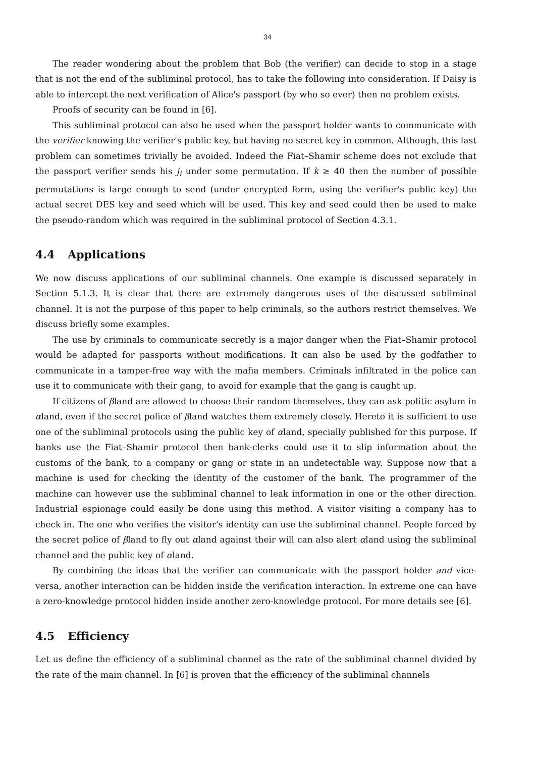34
The reader wondering about the problem that Bob (the verifier) can decide to stop in a stage that is not the end of the subliminal protocol, has to take the following into consideration. If Daisy is able to intercept the next verification of Alice's passport (by who so ever) then no problem exists.
Proofs of security can be found in [6].
This subliminal protocol can also be used when the passport holder wants to communicate with the verifier knowing the verifier's public key, but having no secret key in common. Although, this last problem can sometimes trivially be avoided. Indeed the Fiat–Shamir scheme does not exclude that the passport verifier sends his j<sub>i</sub> under some permutation. If k ≥ 40 then the number of possible permutations is large enough to send (under encrypted form, using the verifier's public key) the actual secret DES key and seed which will be used. This key and seed could then be used to make the pseudo-random which was required in the subliminal protocol of Section 4.3.1.
4.4 Applications
We now discuss applications of our subliminal channels. One example is discussed separately in Section 5.1.3. It is clear that there are extremely dangerous uses of the discussed subliminal channel. It is not the purpose of this paper to help criminals, so the authors restrict themselves. We discuss briefly some examples.
The use by criminals to communicate secretly is a major danger when the Fiat–Shamir protocol would be adapted for passports without modifications. It can also be used by the godfather to communicate in a tamper-free way with the mafia members. Criminals infiltrated in the police can use it to communicate with their gang, to avoid for example that the gang is caught up.
If citizens of βland are allowed to choose their random themselves, they can ask politic asylum in αland, even if the secret police of βland watches them extremely closely. Hereto it is sufficient to use one of the subliminal protocols using the public key of αland, specially published for this purpose. If banks use the Fiat–Shamir protocol then bank-clerks could use it to slip information about the customs of the bank, to a company or gang or state in an undetectable way. Suppose now that a machine is used for checking the identity of the customer of the bank. The programmer of the machine can however use the subliminal channel to leak information in one or the other direction. Industrial espionage could easily be done using this method. A visitor visiting a company has to check in. The one who verifies the visitor's identity can use the subliminal channel. People forced by the secret police of βland to fly out αland against their will can also alert αland using the subliminal channel and the public key of αland.
By combining the ideas that the verifier can communicate with the passport holder and vice-versa, another interaction can be hidden inside the verification interaction. In extreme one can have a zero-knowledge protocol hidden inside another zero-knowledge protocol. For more details see [6].
4.5 Efficiency
Let us define the efficiency of a subliminal channel as the rate of the subliminal channel divided by the rate of the main channel. In [6] is proven that the efficiency of the subliminal channels